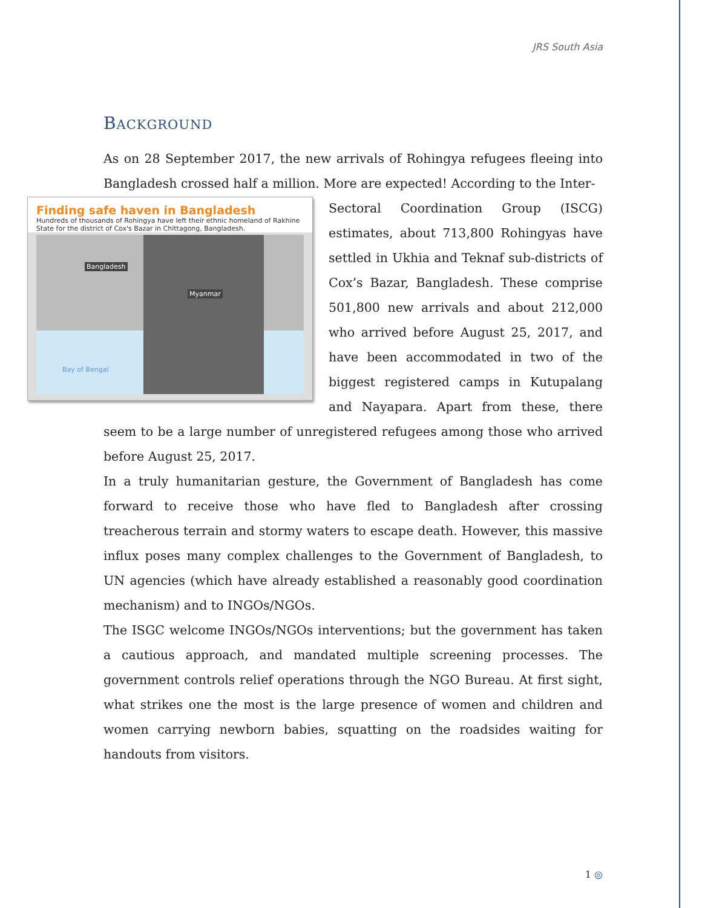JRS South Asia
BACKGROUND
As on 28 September 2017, the new arrivals of Rohingya refugees fleeing into Bangladesh crossed half a million. More are expected! According to the Inter-
Finding safe haven in Bangladesh
Hundreds of thousands of Rohingya have left their ethnic homeland of Rakhine State for the district of Cox's Bazar in Chittagong, Bangladesh.
Bangladesh
Myanmar
Bay of Bengal
Sectoral Coordination Group (ISCG) estimates, about 713,800 Rohingyas have settled in Ukhia and Teknaf sub-districts of Cox’s Bazar, Bangladesh. These comprise 501,800 new arrivals and about 212,000 who arrived before August 25, 2017, and have been accommodated in two of the biggest registered camps in Kutupalang and Nayapara. Apart from these, there seem to be a large number of unregistered refugees among those who arrived before August 25, 2017.
In a truly humanitarian gesture, the Government of Bangladesh has come forward to receive those who have fled to Bangladesh after crossing treacherous terrain and stormy waters to escape death. However, this massive influx poses many complex challenges to the Government of Bangladesh, to UN agencies (which have already established a reasonably good coordination mechanism) and to INGOs/NGOs.
The ISGC welcome INGOs/NGOs interventions; but the government has taken a cautious approach, and mandated multiple screening processes. The government controls relief operations through the NGO Bureau. At first sight, what strikes one the most is the large presence of women and children and women carrying newborn babies, squatting on the roadsides waiting for handouts from visitors.
1 ◎